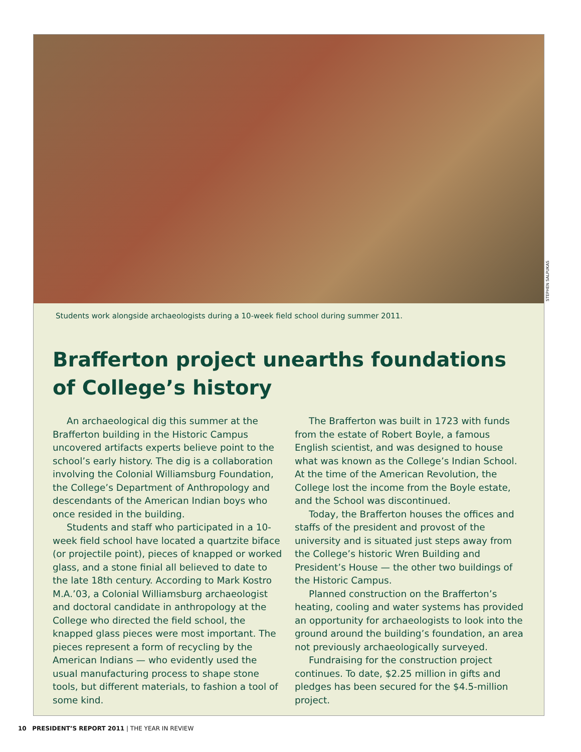Students work alongside archaeologists during a 10-week field school during summer 2011.
Brafferton project unearths foundations of College’s history
An archaeological dig this summer at the Brafferton building in the Historic Campus uncovered artifacts experts believe point to the school’s early history. The dig is a collaboration involving the Colonial Williamsburg Foundation, the College’s Department of Anthropology and descendants of the American Indian boys who once resided in the building.
Students and staff who participated in a 10-week field school have located a quartzite biface (or projectile point), pieces of knapped or worked glass, and a stone finial all believed to date to the late 18th century. According to Mark Kostro M.A.’03, a Colonial Williamsburg archaeologist and doctoral candidate in anthropology at the College who directed the field school, the knapped glass pieces were most important. The pieces represent a form of recycling by the American Indians — who evidently used the usual manufacturing process to shape stone tools, but different materials, to fashion a tool of some kind.
The Brafferton was built in 1723 with funds from the estate of Robert Boyle, a famous English scientist, and was designed to house what was known as the College’s Indian School. At the time of the American Revolution, the College lost the income from the Boyle estate, and the School was discontinued.
Today, the Brafferton houses the offices and staffs of the president and provost of the university and is situated just steps away from the College’s historic Wren Building and President’s House — the other two buildings of the Historic Campus.
Planned construction on the Brafferton’s heating, cooling and water systems has provided an opportunity for archaeologists to look into the ground around the building’s foundation, an area not previously archaeologically surveyed.
Fundraising for the construction project continues. To date, $2.25 million in gifts and pledges has been secured for the $4.5-million project.
STEPHEN SALPUKAS
10 PRESIDENT’S REPORT 2011 | THE YEAR IN REVIEW